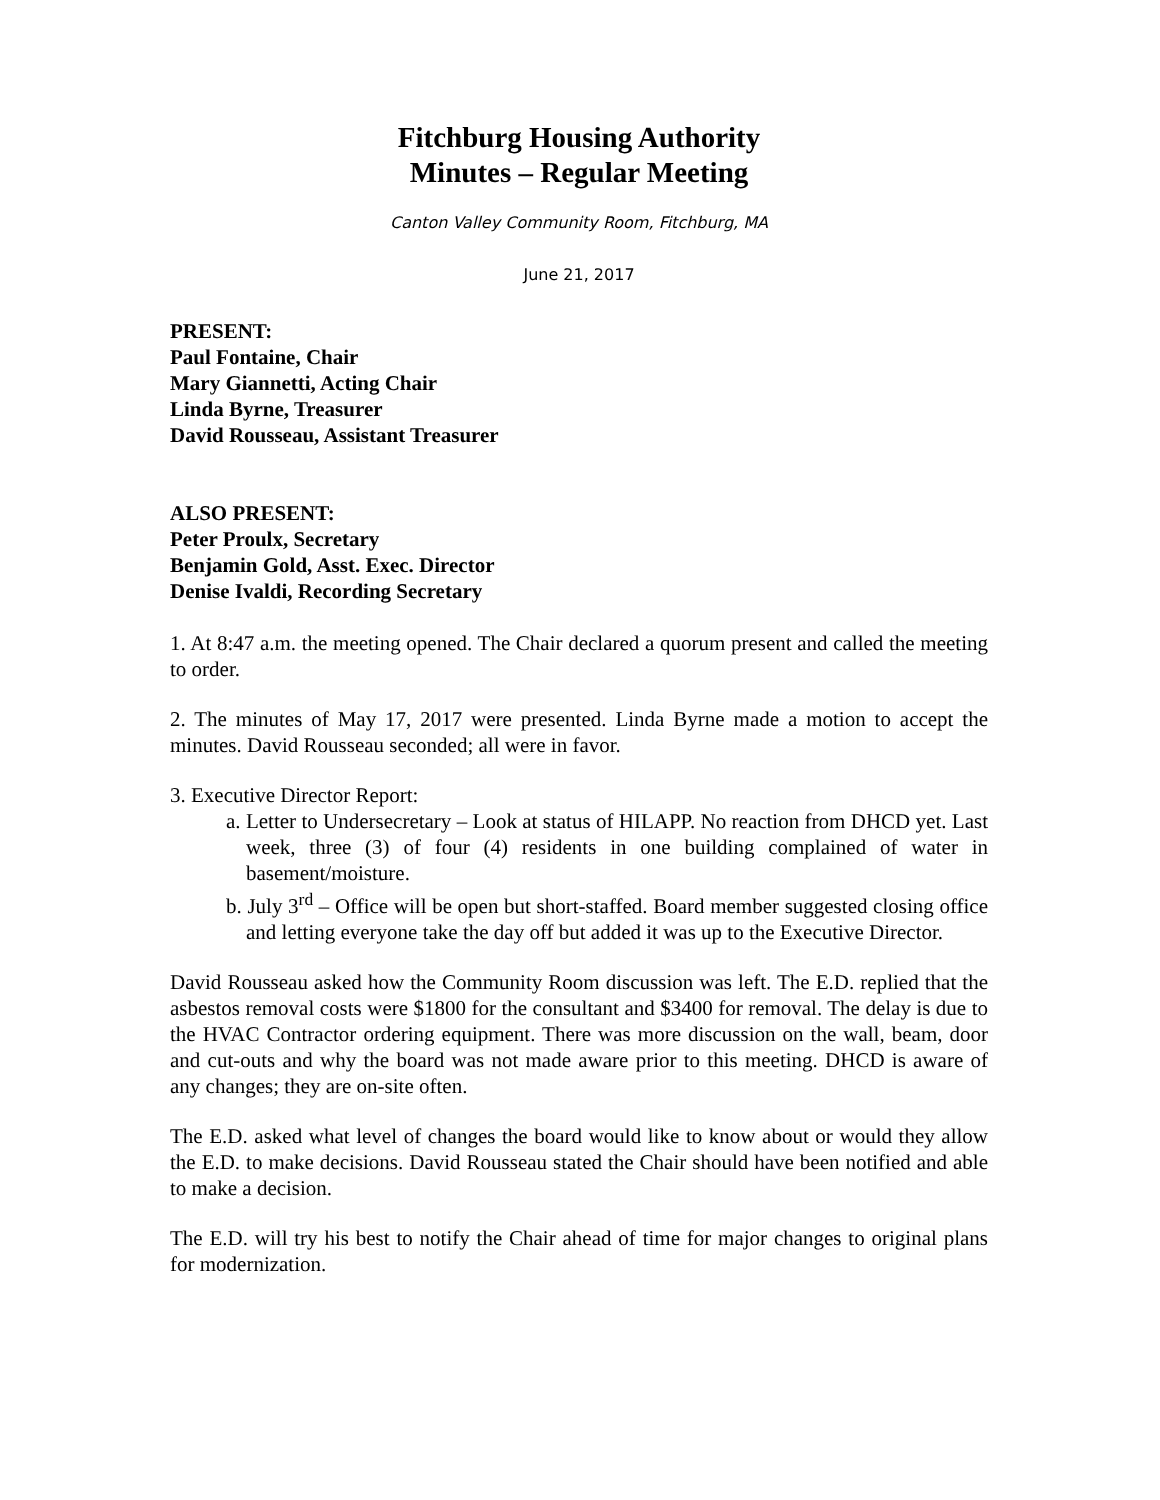Fitchburg Housing Authority
Minutes – Regular Meeting
Canton Valley Community Room, Fitchburg, MA
June 21, 2017
PRESENT:
Paul Fontaine, Chair
Mary Giannetti, Acting Chair
Linda Byrne, Treasurer
David Rousseau, Assistant Treasurer
ALSO PRESENT:
Peter Proulx, Secretary
Benjamin Gold, Asst. Exec. Director
Denise Ivaldi, Recording Secretary
1. At 8:47 a.m. the meeting opened. The Chair declared a quorum present and called the meeting to order.
2. The minutes of May 17, 2017 were presented. Linda Byrne made a motion to accept the minutes. David Rousseau seconded; all were in favor.
3. Executive Director Report:
a. Letter to Undersecretary – Look at status of HILAPP. No reaction from DHCD yet. Last week, three (3) of four (4) residents in one building complained of water in basement/moisture.
b. July 3<sup>rd</sup> – Office will be open but short-staffed. Board member suggested closing office and letting everyone take the day off but added it was up to the Executive Director.
David Rousseau asked how the Community Room discussion was left. The E.D. replied that the asbestos removal costs were $1800 for the consultant and $3400 for removal. The delay is due to the HVAC Contractor ordering equipment. There was more discussion on the wall, beam, door and cut-outs and why the board was not made aware prior to this meeting. DHCD is aware of any changes; they are on-site often.
The E.D. asked what level of changes the board would like to know about or would they allow the E.D. to make decisions. David Rousseau stated the Chair should have been notified and able to make a decision.
The E.D. will try his best to notify the Chair ahead of time for major changes to original plans for modernization.